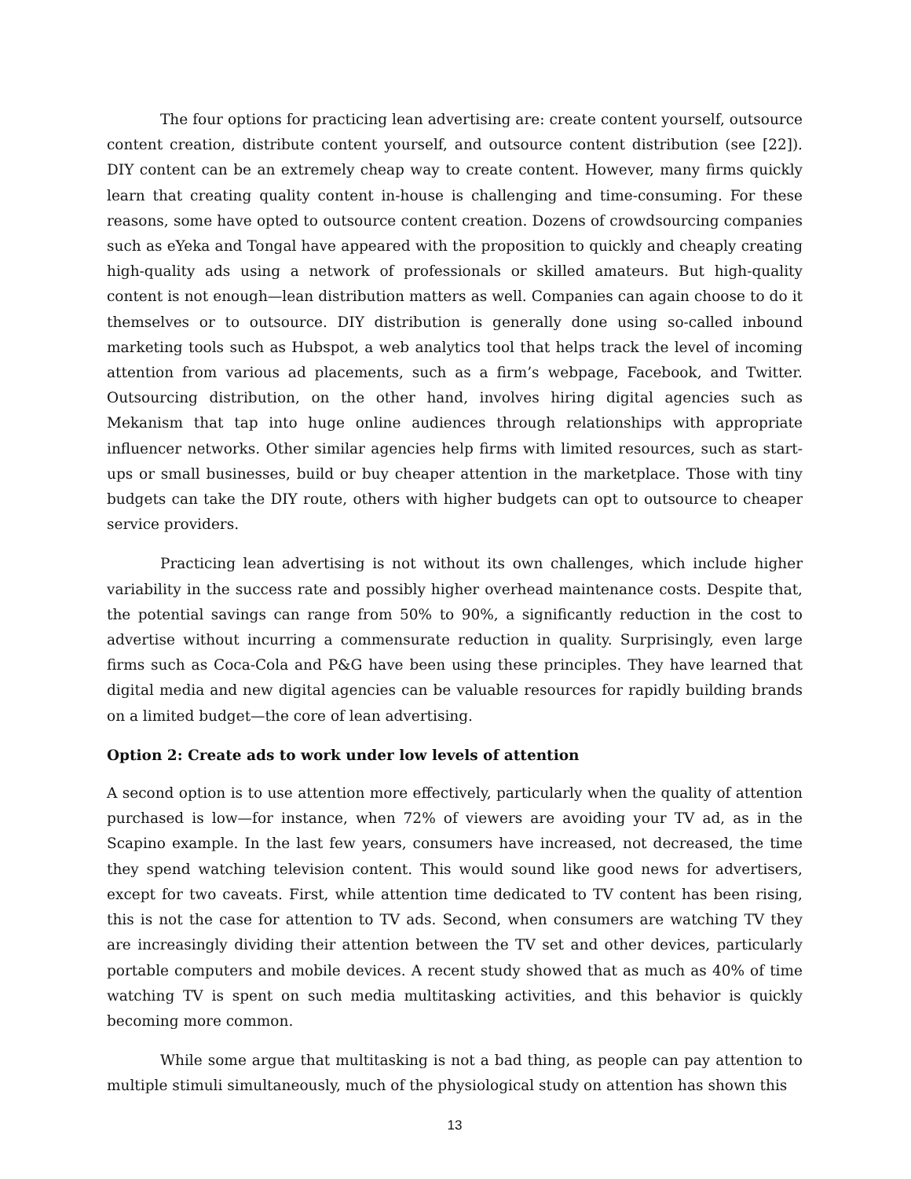The four options for practicing lean advertising are: create content yourself, outsource content creation, distribute content yourself, and outsource content distribution (see [22]). DIY content can be an extremely cheap way to create content. However, many firms quickly learn that creating quality content in-house is challenging and time-consuming. For these reasons, some have opted to outsource content creation. Dozens of crowdsourcing companies such as eYeka and Tongal have appeared with the proposition to quickly and cheaply creating high-quality ads using a network of professionals or skilled amateurs. But high-quality content is not enough—lean distribution matters as well. Companies can again choose to do it themselves or to outsource. DIY distribution is generally done using so-called inbound marketing tools such as Hubspot, a web analytics tool that helps track the level of incoming attention from various ad placements, such as a firm’s webpage, Facebook, and Twitter. Outsourcing distribution, on the other hand, involves hiring digital agencies such as Mekanism that tap into huge online audiences through relationships with appropriate influencer networks. Other similar agencies help firms with limited resources, such as start-ups or small businesses, build or buy cheaper attention in the marketplace. Those with tiny budgets can take the DIY route, others with higher budgets can opt to outsource to cheaper service providers.
Practicing lean advertising is not without its own challenges, which include higher variability in the success rate and possibly higher overhead maintenance costs. Despite that, the potential savings can range from 50% to 90%, a significantly reduction in the cost to advertise without incurring a commensurate reduction in quality. Surprisingly, even large firms such as Coca-Cola and P&G have been using these principles. They have learned that digital media and new digital agencies can be valuable resources for rapidly building brands on a limited budget—the core of lean advertising.
Option 2: Create ads to work under low levels of attention
A second option is to use attention more effectively, particularly when the quality of attention purchased is low—for instance, when 72% of viewers are avoiding your TV ad, as in the Scapino example. In the last few years, consumers have increased, not decreased, the time they spend watching television content. This would sound like good news for advertisers, except for two caveats. First, while attention time dedicated to TV content has been rising, this is not the case for attention to TV ads. Second, when consumers are watching TV they are increasingly dividing their attention between the TV set and other devices, particularly portable computers and mobile devices. A recent study showed that as much as 40% of time watching TV is spent on such media multitasking activities, and this behavior is quickly becoming more common.
While some argue that multitasking is not a bad thing, as people can pay attention to multiple stimuli simultaneously, much of the physiological study on attention has shown this
13